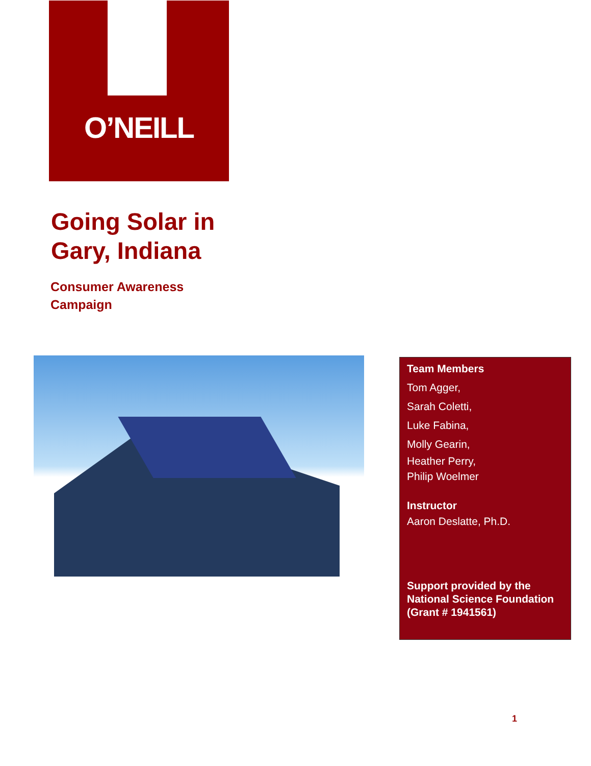O’NEILL
Going Solar in
Gary, Indiana
Consumer Awareness
Campaign
Team Members
Tom Agger,
Sarah Coletti,
Luke Fabina,
Molly Gearin,
Heather Perry,
Philip Woelmer
Instructor
Aaron Deslatte, Ph.D.
Support provided by the National Science Foundation (Grant # 1941561)
1